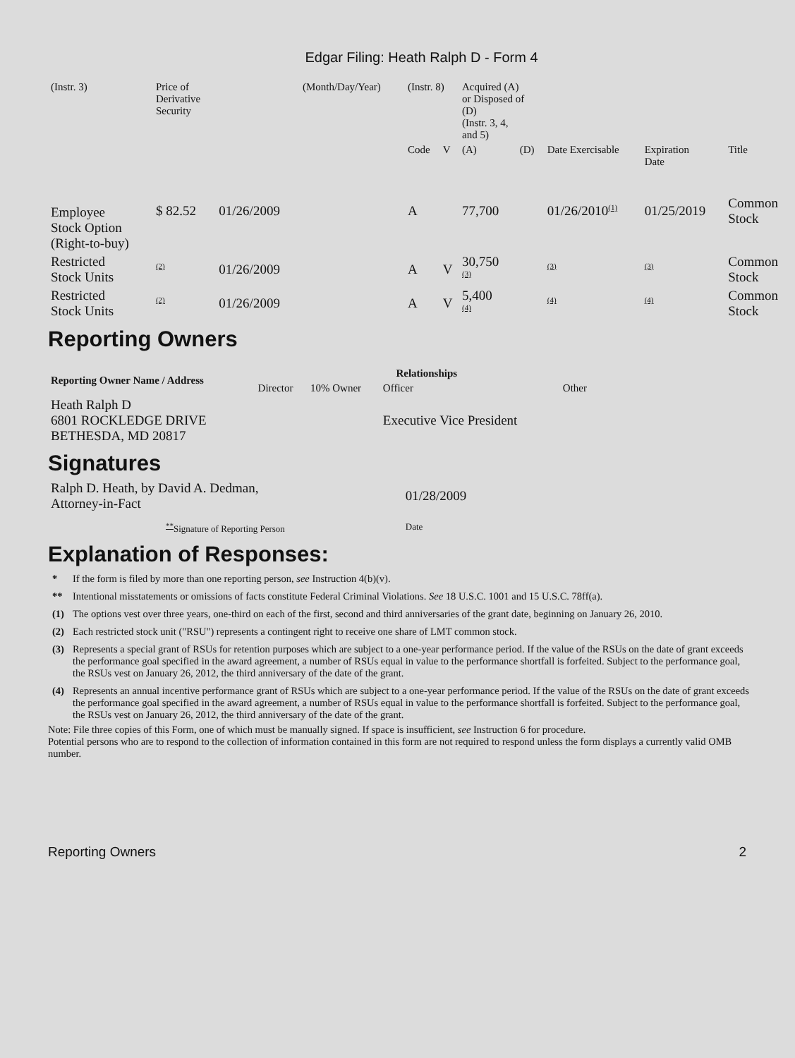Edgar Filing: Heath Ralph D - Form 4
| (Instr. 3) | Price of Derivative Security | | (Month/Day/Year) | (Instr. 8) | | Acquired (A) or Disposed of (D) (Instr. 3, 4, and 5) | | | | |
| | | | | Code | V | (A) | (D) | Date Exercisable | Expiration Date | Title |
| Employee Stock Option (Right-to-buy) | $ 82.52 | 01/26/2009 | | A | | 77,700 | | 01/26/2010<sup>(1)</sup> | 01/25/2019 | Common Stock |
| Restricted Stock Units | <sup>(2)</sup> | 01/26/2009 | | A | V | 30,750 <sup>(3)</sup> | | <sup>(3)</sup> | <sup>(3)</sup> | Common Stock |
| Restricted Stock Units | <sup>(2)</sup> | 01/26/2009 | | A | V | 5,400 <sup>(4)</sup> | | <sup>(4)</sup> | <sup>(4)</sup> | Common Stock |
Reporting Owners
| Reporting Owner Name / Address | Relationships | | | |
| --- | --- | --- | --- | --- |
| | Director | 10% Owner | Officer | Other |
| Heath Ralph D 6801 ROCKLEDGE DRIVE BETHESDA, MD 20817 | | | Executive Vice President | |
Signatures
| Ralph D. Heath, by David A. Dedman, Attorney-in-Fact | 01/28/2009 |
| <sup>**</sup> Signature of Reporting Person | Date |
Explanation of Responses:
| * | If the form is filed by more than one reporting person, see Instruction 4(b)(v). |
| ** | Intentional misstatements or omissions of facts constitute Federal Criminal Violations. See 18 U.S.C. 1001 and 15 U.S.C. 78ff(a). |
| (1) | The options vest over three years, one-third on each of the first, second and third anniversaries of the grant date, beginning on January 26, 2010. |
| (2) | Each restricted stock unit ("RSU") represents a contingent right to receive one share of LMT common stock. |
| (3) | Represents a special grant of RSUs for retention purposes which are subject to a one-year performance period. If the value of the RSUs on the date of grant exceeds the performance goal specified in the award agreement, a number of RSUs equal in value to the performance shortfall is forfeited. Subject to the performance goal, the RSUs vest on January 26, 2012, the third anniversary of the date of the grant. |
| (4) | Represents an annual incentive performance grant of RSUs which are subject to a one-year performance period. If the value of the RSUs on the date of grant exceeds the performance goal specified in the award agreement, a number of RSUs equal in value to the performance shortfall is forfeited. Subject to the performance goal, the RSUs vest on January 26, 2012, the third anniversary of the date of the grant. |
Note: File three copies of this Form, one of which must be manually signed. If space is insufficient, see Instruction 6 for procedure.
Potential persons who are to respond to the collection of information contained in this form are not required to respond unless the form displays a currently valid OMB number.
Reporting Owners 2